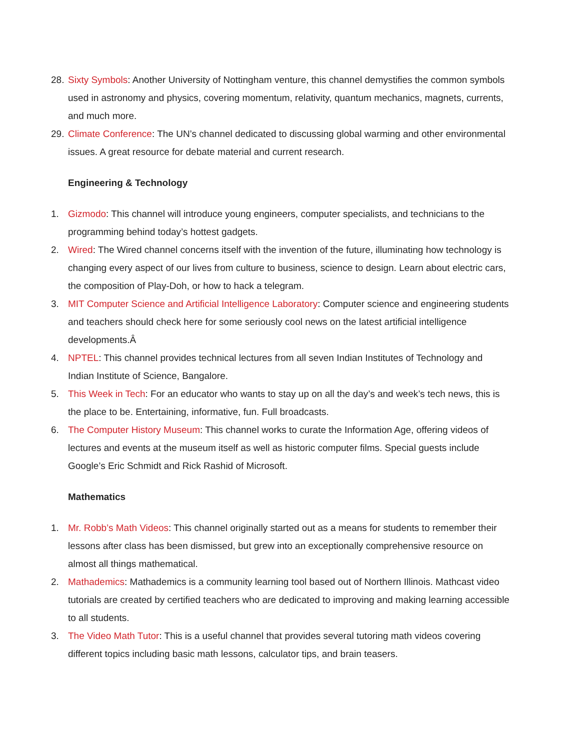28. Sixty Symbols: Another University of Nottingham venture, this channel demystifies the common symbols used in astronomy and physics, covering momentum, relativity, quantum mechanics, magnets, currents, and much more.
29. Climate Conference: The UN’s channel dedicated to discussing global warming and other environmental issues. A great resource for debate material and current research.
Engineering & Technology
1. Gizmodo: This channel will introduce young engineers, computer specialists, and technicians to the programming behind today’s hottest gadgets.
2. Wired: The Wired channel concerns itself with the invention of the future, illuminating how technology is changing every aspect of our lives from culture to business, science to design. Learn about electric cars, the composition of Play-Doh, or how to hack a telegram.
3. MIT Computer Science and Artificial Intelligence Laboratory: Computer science and engineering students and teachers should check here for some seriously cool news on the latest artificial intelligence developments.Â
4. NPTEL: This channel provides technical lectures from all seven Indian Institutes of Technology and Indian Institute of Science, Bangalore.
5. This Week in Tech: For an educator who wants to stay up on all the day’s and week’s tech news, this is the place to be. Entertaining, informative, fun. Full broadcasts.
6. The Computer History Museum: This channel works to curate the Information Age, offering videos of lectures and events at the museum itself as well as historic computer films. Special guests include Google’s Eric Schmidt and Rick Rashid of Microsoft.
Mathematics
1. Mr. Robb’s Math Videos: This channel originally started out as a means for students to remember their lessons after class has been dismissed, but grew into an exceptionally comprehensive resource on almost all things mathematical.
2. Mathademics: Mathademics is a community learning tool based out of Northern Illinois. Mathcast video tutorials are created by certified teachers who are dedicated to improving and making learning accessible to all students.
3. The Video Math Tutor: This is a useful channel that provides several tutoring math videos covering different topics including basic math lessons, calculator tips, and brain teasers.